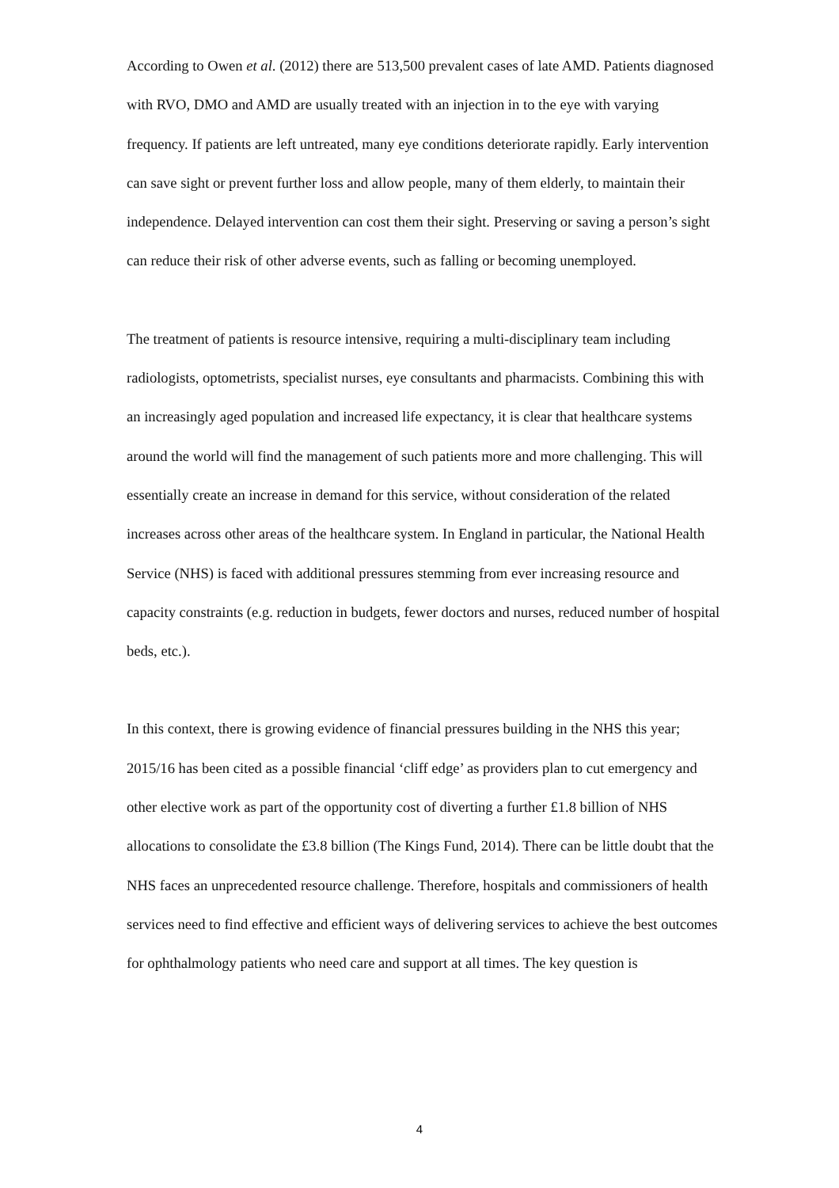According to Owen et al. (2012) there are 513,500 prevalent cases of late AMD. Patients diagnosed with RVO, DMO and AMD are usually treated with an injection in to the eye with varying frequency. If patients are left untreated, many eye conditions deteriorate rapidly. Early intervention can save sight or prevent further loss and allow people, many of them elderly, to maintain their independence. Delayed intervention can cost them their sight. Preserving or saving a person’s sight can reduce their risk of other adverse events, such as falling or becoming unemployed.
The treatment of patients is resource intensive, requiring a multi-disciplinary team including radiologists, optometrists, specialist nurses, eye consultants and pharmacists. Combining this with an increasingly aged population and increased life expectancy, it is clear that healthcare systems around the world will find the management of such patients more and more challenging. This will essentially create an increase in demand for this service, without consideration of the related increases across other areas of the healthcare system. In England in particular, the National Health Service (NHS) is faced with additional pressures stemming from ever increasing resource and capacity constraints (e.g. reduction in budgets, fewer doctors and nurses, reduced number of hospital beds, etc.).
In this context, there is growing evidence of financial pressures building in the NHS this year; 2015/16 has been cited as a possible financial ‘cliff edge’ as providers plan to cut emergency and other elective work as part of the opportunity cost of diverting a further £1.8 billion of NHS allocations to consolidate the £3.8 billion (The Kings Fund, 2014). There can be little doubt that the NHS faces an unprecedented resource challenge. Therefore, hospitals and commissioners of health services need to find effective and efficient ways of delivering services to achieve the best outcomes for ophthalmology patients who need care and support at all times. The key question is
4